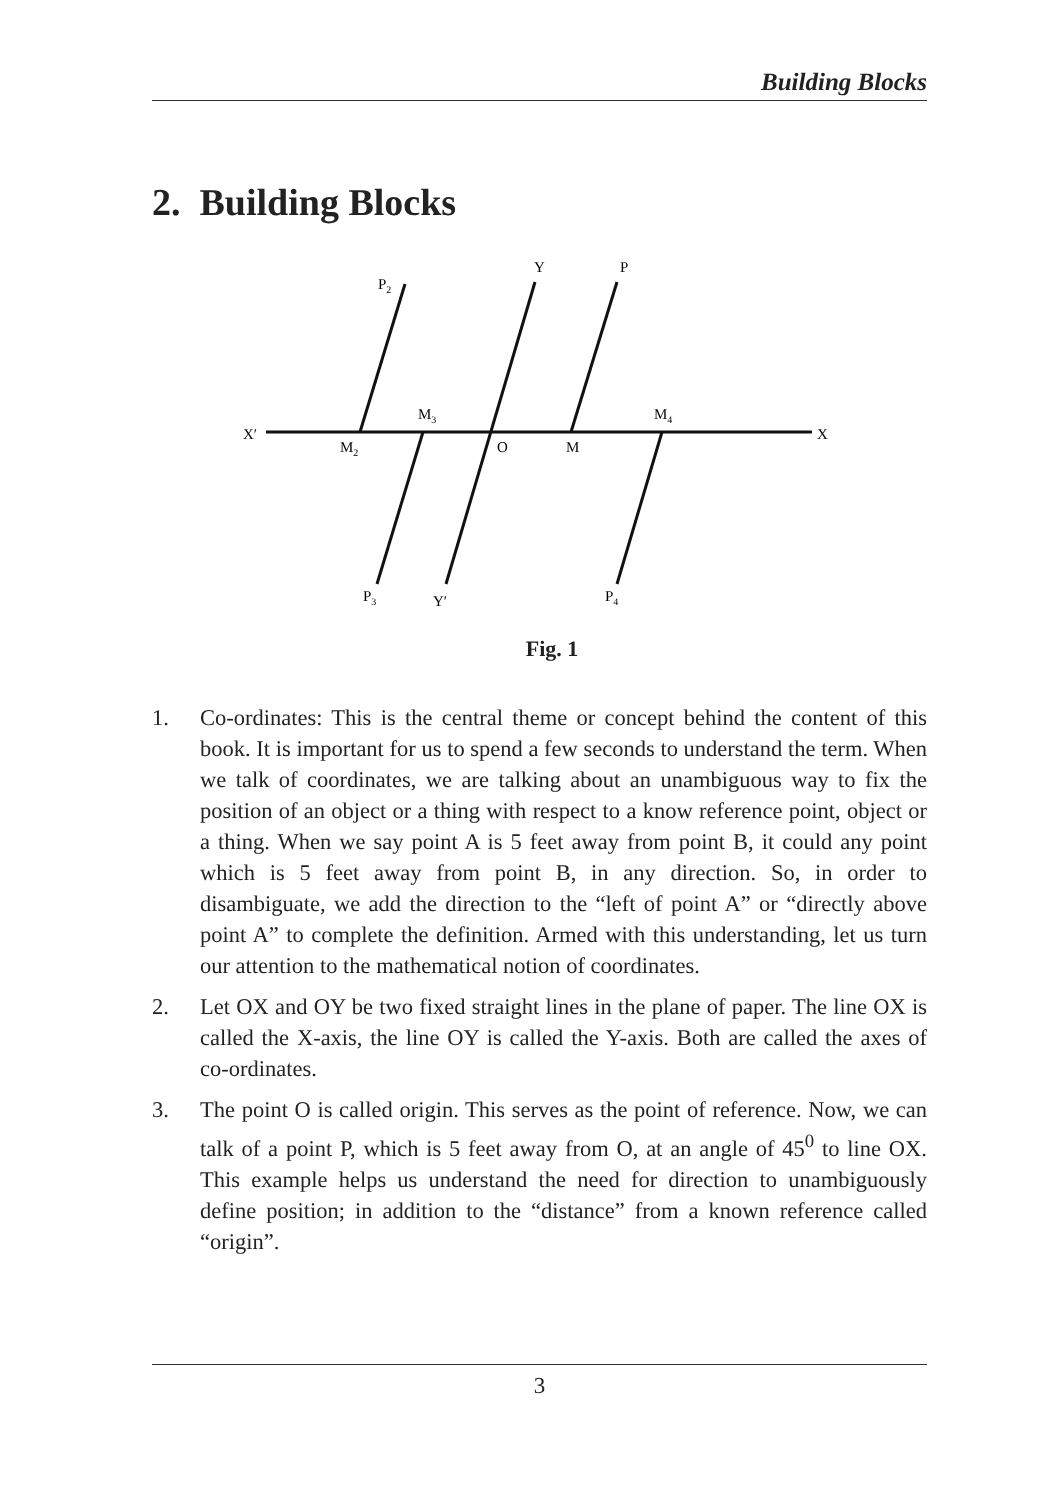Building Blocks
2. Building Blocks
X′
X
Y
P
P2
M3
M4
M2
O
M
P3
Y′
P4
Fig. 1
1. Co-ordinates: This is the central theme or concept behind the content of this book. It is important for us to spend a few seconds to understand the term. When we talk of coordinates, we are talking about an unambiguous way to fix the position of an object or a thing with respect to a know reference point, object or a thing. When we say point A is 5 feet away from point B, it could any point which is 5 feet away from point B, in any direction. So, in order to disambiguate, we add the direction to the “left of point A” or “directly above point A” to complete the definition. Armed with this understanding, let us turn our attention to the mathematical notion of coordinates.
2. Let OX and OY be two fixed straight lines in the plane of paper. The line OX is called the X-axis, the line OY is called the Y-axis. Both are called the axes of co-ordinates.
3. The point O is called origin. This serves as the point of reference. Now, we can talk of a point P, which is 5 feet away from O, at an angle of 45<sup>0</sup> to line OX. This example helps us understand the need for direction to unambiguously define position; in addition to the “distance” from a known reference called “origin”.
3